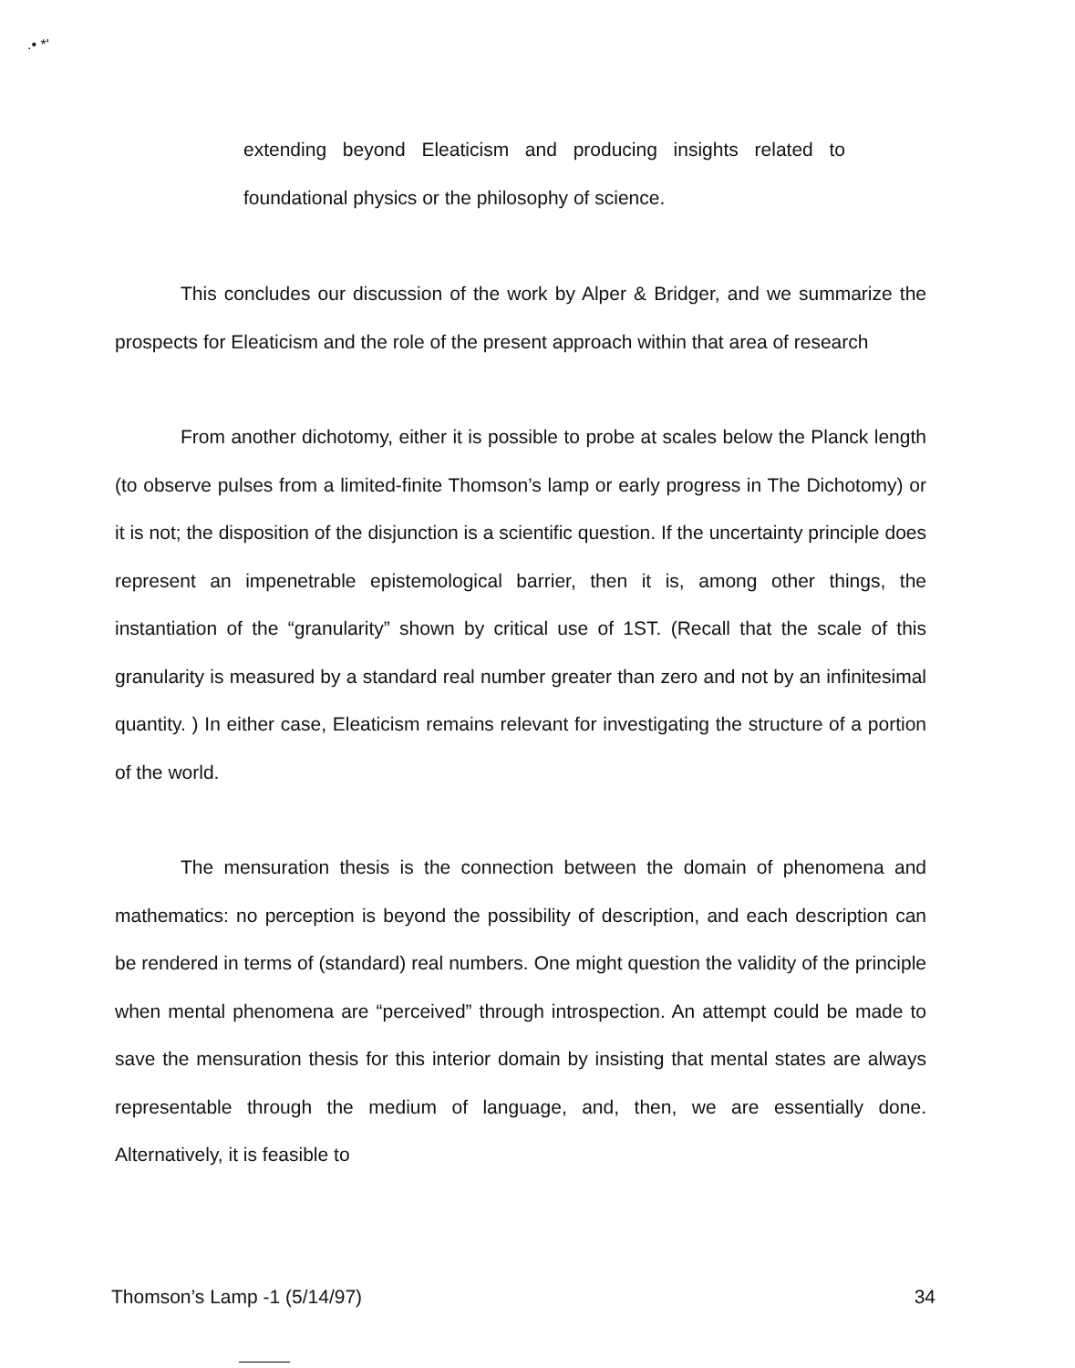.• *'
extending beyond Eleaticism and producing insights related to foundational physics or the philosophy of science.
This concludes our discussion of the work by Alper & Bridger, and we summarize the prospects for Eleaticism and the role of the present approach within that area of research
From another dichotomy, either it is possible to probe at scales below the Planck length (to observe pulses from a limited-finite Thomson’s lamp or early progress in The Dichotomy) or it is not; the disposition of the disjunction is a scientific question. If the uncertainty principle does represent an impenetrable epistemological barrier, then it is, among other things, the instantiation of the “granularity” shown by critical use of 1ST. (Recall that the scale of this granularity is measured by a standard real number greater than zero and not by an infinitesimal quantity. ) In either case, Eleaticism remains relevant for investigating the structure of a portion of the world.
The mensuration thesis is the connection between the domain of phenomena and mathematics: no perception is beyond the possibility of description, and each description can be rendered in terms of (standard) real numbers. One might question the validity of the principle when mental phenomena are “perceived” through introspection. An attempt could be made to save the mensuration thesis for this interior domain by insisting that mental states are always representable through the medium of language, and, then, we are essentially done. Alternatively, it is feasible to
Thomson’s Lamp -1 (5/14/97) 34